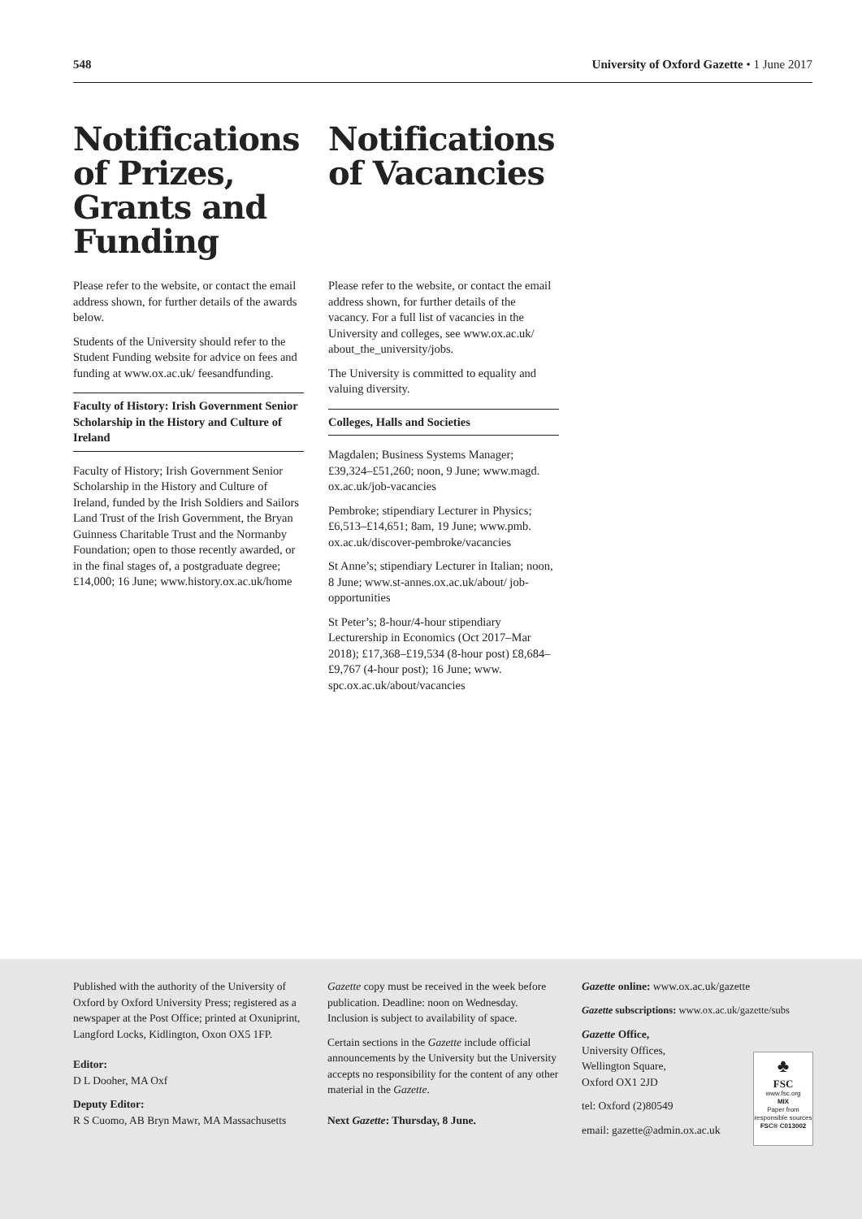548 University of Oxford Gazette • 1 June 2017
Notifications of Prizes, Grants and Funding
Please refer to the website, or contact the email address shown, for further details of the awards below.
Students of the University should refer to the Student Funding website for advice on fees and funding at www.ox.ac.uk/ feesandfunding.
Faculty of History: Irish Government Senior Scholarship in the History and Culture of Ireland
Faculty of History; Irish Government Senior Scholarship in the History and Culture of Ireland, funded by the Irish Soldiers and Sailors Land Trust of the Irish Government, the Bryan Guinness Charitable Trust and the Normanby Foundation; open to those recently awarded, or in the final stages of, a postgraduate degree; £14,000; 16 June; www.history.ox.ac.uk/home
Notifications of Vacancies
Please refer to the website, or contact the email address shown, for further details of the vacancy. For a full list of vacancies in the University and colleges, see www.ox.ac.uk/ about_the_university/jobs.
The University is committed to equality and valuing diversity.
Colleges, Halls and Societies
Magdalen; Business Systems Manager; £39,324–£51,260; noon, 9 June; www.magd. ox.ac.uk/job-vacancies
Pembroke; stipendiary Lecturer in Physics; £6,513–£14,651; 8am, 19 June; www.pmb. ox.ac.uk/discover-pembroke/vacancies
St Anne’s; stipendiary Lecturer in Italian; noon, 8 June; www.st-annes.ox.ac.uk/about/ job-opportunities
St Peter’s; 8-hour/4-hour stipendiary Lecturership in Economics (Oct 2017–Mar 2018); £17,368–£19,534 (8-hour post) £8,684–£9,767 (4-hour post); 16 June; www. spc.ox.ac.uk/about/vacancies
Published with the authority of the University of Oxford by Oxford University Press; registered as a newspaper at the Post Office; printed at Oxuniprint, Langford Locks, Kidlington, Oxon OX5 1FP.
Editor:
D L Dooher, MA Oxf
Deputy Editor:
R S Cuomo, AB Bryn Mawr, MA Massachusetts
Gazette copy must be received in the week before publication. Deadline: noon on Wednesday. Inclusion is subject to availability of space.
Certain sections in the Gazette include official announcements by the University but the University accepts no responsibility for the content of any other material in the Gazette.
Next Gazette: Thursday, 8 June.
Gazette online: www.ox.ac.uk/gazette
Gazette subscriptions: www.ox.ac.uk/gazette/subs
Gazette Office,
University Offices,
Wellington Square,
Oxford OX1 2JD
tel: Oxford (2)80549
email: gazette@admin.ox.ac.uk
♣
FSC
www.fsc.org
MIX
Paper from responsible sources
FSC® C013002